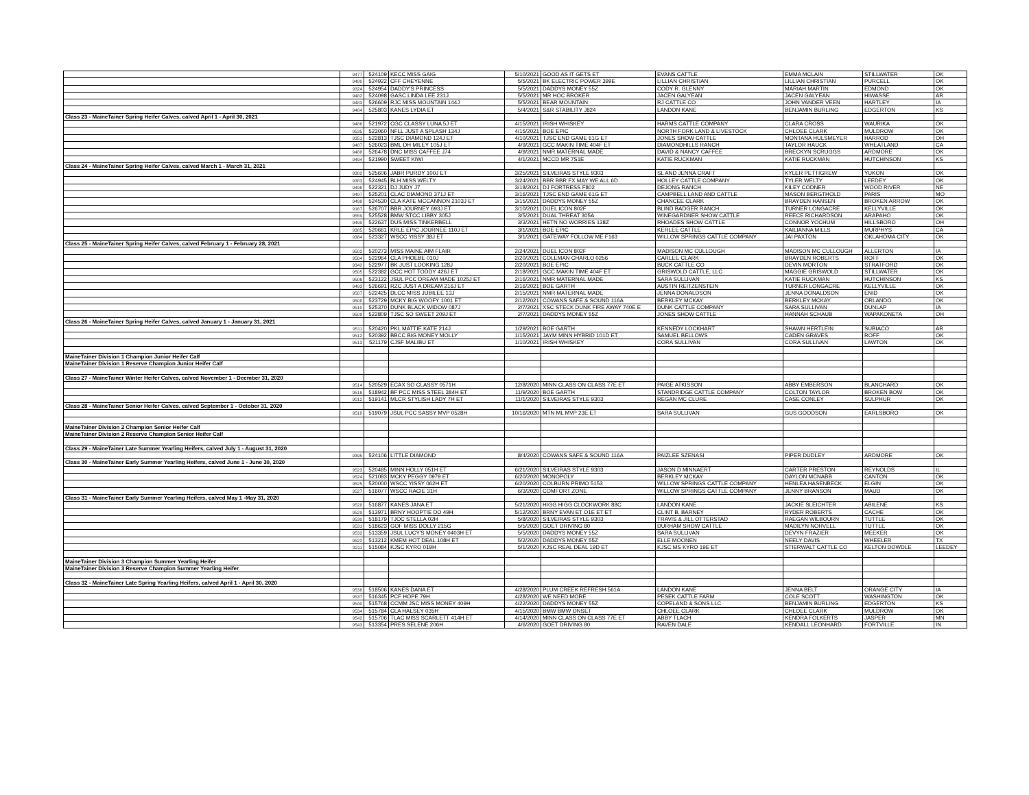| | 9477 | 524109 | KECC MISS GAIG | 5/10/2021 | GOOD AS IT GETS ET | EVANS CATTLE | EMMA MCLAIN | STILLWATER | OK |
| | 9480 | 524922 | CFF CHEYENNE | 5/5/2021 | BK ELECTRIC POWER 399E | LILLIAN CHRISTIAN | LILLIAN CHRISTIAN | PURCELL | OK |
| | 9324 | 524954 | DADDY'S PRINCESS | 5/5/2021 | DADDYS MONEY 55Z | CODY R. GLENNY | MARIAH MARTIN | EDMOND | OK |
| | 9482 | 524098 | GASC LINDA LEE 231J | 5/5/2021 | MR HOC BROKER | JACEN GALYEAN | JACEN GALYEAN | HIWASSE | AR |
| | 9483 | 526609 | RJC MISS MOUNTAIN 144J | 5/5/2021 | BEAR MOUNTAIN | RJ CATTLE CO | JOHN VANDER VEEN | HARTLEY | IA |
| | 9484 | 525803 | KANES LYDIA ET | 5/4/2021 | S&R STABILITY J824 | LANDON KANE | BENJAMIN BURLING | EDGERTON | KS |
| Class 23 - MaineTainer Spring Heifer Calves, calved April 1 - April 30, 2021 | | | | | | | | | |
| | 9486 | 521972 | CGC CLASSY LUNA 5J ET | 4/15/2021 | IRISH WHISKEY | HARMS CATTLE COMPANY | CLARA CROSS | WAURIKA | OK |
| | 9535 | 523060 | NFLL JUST A SPLASH 134J | 4/15/2021 | BOE EPIC | NORTH FORK LAND & LIVESTOCK | CHLOEE CLARK | MULDROW | OK |
| | 9351 | 522813 | TJSC DIAMOND 124J ET | 4/10/2021 | TJSC END GAME 61G ET | JONES SHOW CATTLE | MONTANA HULSMEYER | HARROD | OH |
| | 9487 | 526023 | BML DH MILEY 105J ET | 4/9/2021 | GCC MAKIN TIME 404F ET | DIAMONDHILLS RANCH | TAYLOR HAUCK | WHEATLAND | CA |
| | 9488 | 526478 | DNC MISS CAFFEE J74 | 4/9/2021 | NMR MATERNAL MADE | DAVID & NANCY CAFFEE | BRECKYN SCRUGGS | ARDMORE | OK |
| | 9494 | 521990 | SWEET KIWI | 4/1/2021 | MCCD MR 7S1E | KATIE RUCKMAN | KATIE RUCKMAN | HUTCHINSON | KS |
| Class 24 - MaineTainer Spring Heifer Calves, calved March 1 - March 31, 2021 | | | | | | | | | |
| | 9382 | 525606 | JABR PURDY 100J ET | 3/25/2021 | SILVEIRAS STYLE 9303 | SL AND JENNA CRAFT | KYLER PETTIGREW | YUKON | OK |
| | 9383 | 524945 | BLH MISS WELTY | 3/24/2021 | BBR BBR FX MAY WE ALL 6D | HOLLEY CATTLE COMPANY | TYLER WELTY | LEEDEY | OK |
| | 9496 | 522321 | DJ JUDY J7 | 3/18/2021 | DJ FORTRESS F802 | DEJONG RANCH | KILEY CODNER | WOOD RIVER | NE |
| | 9497 | 525201 | CLAC DIAMOND 371J ET | 3/16/2021 | TJSC END GAME 61G ET | CAMPBELL LAND AND CATTLE | MASON BERGTHOLD | PARIS | MO |
| | 9498 | 524530 | CLA KATE MCCANNON 2103J ET | 3/15/2021 | DADDYS MONEY 55Z | CHANCEE CLARK | BRAYDEN HANSEN | BROKEN ARROW | OK |
| | 9167 | 526707 | BBR JOURNEY 693J ET | 3/10/2021 | DUEL ICON 802F | BLIND BADGER RANCH | TURNER LONGACRE | KELLYVILLE | OK |
| | 9559 | 525528 | BMW STCC LIBBY 305J | 3/5/2021 | DUAL THREAT 305A | WINEGARDNER SHOW CATTLE | REECE RICHARDSON | ARAPAHO | OK |
| | 9499 | 522637 | DUS MISS TINKERBELL | 3/3/2021 | HETN NO WORRIES 138Z | RHOADES SHOW CATTLE | CONNOR YOCHUM | HILLSBORO | OH |
| | 9385 | 520661 | KRLE EPIC JOURNEE 110J ET | 3/1/2021 | BOE EPIC | KERLEE CATTLE | KAILIANNA MILLS | MURPHYS | CA |
| | 9384 | 523327 | WSCC YISSY 38J ET | 3/1/2021 | GATEWAY FOLLOW ME F163 | WILLOW SPRINGS CATTLE COMPANY | JAI PAXTON | OKLAHOMA CITY | OK |
| Class 25 - MaineTainer Spring Heifer Calves, calved February 1 - February 28, 2021 | | | | | | | | | |
| | 9502 | 520273 | MISS MAINE AIM FLAIR | 2/24/2021 | DUEL ICON 802F | MADISON MC CULLOUGH | MADISON MC CULLOUGH | ALLERTON | IA |
| | 9504 | 522964 | CLA PHOEBE 010J | 2/20/2021 | COLEMAN CHARLO 0256 | CARLEE CLARK | BRAYDEN ROBERTS | ROFF | OK |
| | 9342 | 522977 | BK JUST LOOKING 128J | 2/20/2021 | BOE EPIC | BUCK CATTLE CO | DEVIN MORTON | STRATFORD | OK |
| | 9505 | 522382 | GCC HOT TODDY 426J ET | 2/18/2021 | GCC MAKIN TIME 404F ET | GRISWOLD CATTLE, LLC | MAGGIE GRISWOLD | STILLWATER | OK |
| | 9506 | 523122 | JSUL PCC DREAM MADE 1025J ET | 2/16/2021 | NMR MATERNAL MADE | SARA SULLIVAN | KATIE RUCKMAN | HUTCHINSON | KS |
| | 9493 | 526691 | RZC JUST A DREAM 216J ET | 2/16/2021 | BOE GARTH | AUSTIN REITZENSTEIN | TURNER LONGACRE | KELLYVILLE | OK |
| | 9507 | 522425 | DLCC MISS JUBILEE 13J | 2/15/2021 | NMR MATERNAL MADE | JENNA DONALDSON | JENNA DONALDSON | ENID | OK |
| | 9508 | 523729 | MCKY BIG WOOFY 1001 ET | 2/12/2021 | COWANS SAFE & SOUND 116A | BERKLEY MCKAY | BERKLEY MCKAY | ORLANDO | OK |
| | 9510 | 525370 | DUNK BLACK WIDOW 087J | 2/7/2021 | XSC STECK DUNK FIRE AWAY 740E E | DUNK CATTLE COMPANY | SARA SULLIVAN | DUNLAP | IA |
| | 9509 | 522809 | TJSC SO SWEET 209J ET | 2/7/2021 | DADDYS MONEY 55Z | JONES SHOW CATTLE | HANNAH SCHAUB | WAPAKONETA | OH |
| Class 26 - MaineTainer Spring Heifer Calves, calved January 1 - January 31, 2021 | | | | | | | | | |
| | 9511 | 520420 | PKL MATTIE KATE 214J | 1/29/2021 | BOE GARTH | KENNEDY LOCKHART | SHAWN HERTLEIN | SUBIACO | AR |
| | 9512 | 520392 | BBCC BIG MONEY MOLLY | 1/15/2021 | JAYM MINN HYBRID 101D ET | SAMUEL BELLOWS | CADEN GRAVES | ROFF | OK |
| | 9513 | 521179 | CJSF MALIBU ET | 1/10/2021 | IRISH WHISKEY | CORA SULLIVAN | CORA SULLIVAN | LAWTON | OK |
| MaineTainer Division 1 Champion Junior Heifer Calf | | | | | | | | | |
| MaineTainer Division 1 Reserve Champion Junior Heifer Calf | | | | | | | | | |
| Class 27 - MaineTainer Winter Heifer Calves, calved November 1 - Deember 31, 2020 | | | | | | | | | |
| | 9514 | 520529 | ECAX SO CLASSY 0571H | 12/8/2020 | MINN CLASS ON CLASS 77E ET | PAIGE ATKISSON | ABBY EMBERSON | BLANCHARD | OK |
| | 9516 | 518942 | BF PCC MISS STEEL 384H ET | 11/9/2020 | BOE GARTH | STANDRIDGE CATTLE COMPANY | COLTON TAYLOR | BROKEN BOW | OK |
| | 9012 | 519141 | MLCR STYLISH LADY 7H ET | 11/1/2020 | SILVEIRAS STYLE 9303 | REGAN MC CLURE | CASE CONLEY | SULPHUR | OK |
| Class 28 - MaineTainer Senior Heifer Calves, calved September 1 - October 31, 2020 | | | | | | | | | |
| | 9518 | 519079 | JSUL PCC SASSY MVP 0528H | 10/16/2020 | MTN ML MVP 23E ET | SARA SULLIVAN | GUS GOODSON | EARLSBORO | OK |
| MaineTainer Division 2 Champion Senior Heifer Calf | | | | | | | | | |
| MaineTainer Division 2 Reserve Champion Senior Heifer Calf | | | | | | | | | |
| Class 29 - MaineTainer Late Summer Yearling Heifers, calved July 1 - August 31, 2020 | | | | | | | | | |
| | 9395 | 524106 | LITTLE DIAMOND | 8/4/2020 | COWANS SAFE & SOUND 116A | PAIZLEE SZENASI | PIPER DUDLEY | ARDMORE | OK |
| Class 30 - MaineTainer Early Summer Yearling Heifers, calved June 1 - June 30, 2020 | | | | | | | | | |
| | 9523 | 520485 | MINN HOLLY 051H ET | 6/21/2020 | SILVEIRAS STYLE 9303 | JASON D MINNAERT | CARTER PRESTON | REYNOLDS | IL |
| | 9524 | 521083 | MCKY PEGGY 0979 ET | 6/20/2020 | MONOPOLY | BERKLEY MCKAY | DAYLON MCNABB | CANTON | OK |
| | 9525 | 520000 | WSCC YISSY 062H ET | 6/20/2020 | COLBURN PRIMO 5153 | WILLOW SPRINGS CATTLE COMPANY | HENLEA HASENBECK | ELGIN | OK |
| | 9527 | 516077 | WSCC RACIE 31H | 6/3/2020 | COMFORT ZONE | WILLOW SPRINGS CATTLE COMPANY | JENNY BRANSON | MAUD | OK |
| Class 31 - MaineTainer Early Summer Yearling Heifers, calved May 1 -May 31, 2020 | | | | | | | | | |
| | 9528 | 516877 | KANES JANA ET | 5/21/2020 | HIGG HIGG CLOCKWORK 88C | LANDON KANE | JACKIE SLEICHTER | ABILENE | KS |
| | 9529 | 513971 | BRNY HOOPTIE DO 49H | 5/12/2020 | BRNY EVAN ET O1E ET ET | CLINT B. BARNEY | RYDER ROBERTS | CACHE | OK |
| | 9530 | 518179 | TJOC STELLA 02H | 5/8/2020 | SILVEIRAS STYLE 9303 | TRAVIS & JILL OTTERSTAD | RAEGAN WILBOURN | TUTTLE | OK |
| | 9531 | 518623 | GOF MISS DOLLY 215G | 5/5/2020 | GOET DRIVING 80 | DURHAM SHOW CATTLE | MADILYN NORVELL | TUTTLE | OK |
| | 9532 | 513359 | JSUL LUCY'S MONEY 0403H ET | 5/5/2020 | DADDYS MONEY 55Z | SARA SULLIVAN | DEVYN FRAZIER | MEEKER | OK |
| | 9522 | 513212 | KMEM HOT DEAL 108H ET | 5/2/2020 | DADDYS MONEY 55Z | ELLE MOONEN | NEELY DAVIS | WHEELER | TX |
| | 9211 | 515084 | KJSC KYRO 019H | 5/1/2020 | KJSC REAL DEAL 19D ET | KJSC MS KYRO 19E ET | STIERWALT CATTLE CO | KELTON DOWDLE | LEEDEY |
| MaineTainer Division 3 Champion Summer Yearling Heifer | | | | | | | | | |
| MaineTainer Division 3 Reserve Champion Summer Yearling Heifer | | | | | | | | | |
| Class 32 - MaineTainer Late Spring Yearling Heifers, calved April 1 - April 30, 2020 | | | | | | | | | |
| | 9538 | 518506 | KANES DANA ET | 4/28/2020 | PLUM CREEK REFRESH 561A | LANDON KANE | JENNA BELT | ORANGE CITY | IA |
| | 9537 | 516345 | PCF HOPE 79H | 4/28/2020 | WE NEED MORE | PESEK CATTLE FARM | COLE SCOTT | WASHINGTON | OK |
| | 9540 | 515768 | CCMM JSC MISS MONEY 409H | 4/22/2020 | DADDYS MONEY 55Z | COPELAND & SONS LLC | BENJAMIN BURLING | EDGERTON | KS |
| | 9534 | 515784 | CLA HALSEY 035H | 4/15/2020 | BMW BMW ONSET | CHLOEE CLARK | CHLOEE CLARK | MULDROW | OK |
| | 9542 | 515706 | TLAC MISS SCARLETT 414H ET | 4/14/2020 | MINN CLASS ON CLASS 77E ET | ABBY TLACH | KENDRA FOLKERTS | JASPER | MN |
| | 9543 | 513354 | PRES SELENE 206H | 4/6/2020 | GOET DRIVING 80 | RAVEN DALE | KENDALL LEONHARD | FORTVILLE | IN |